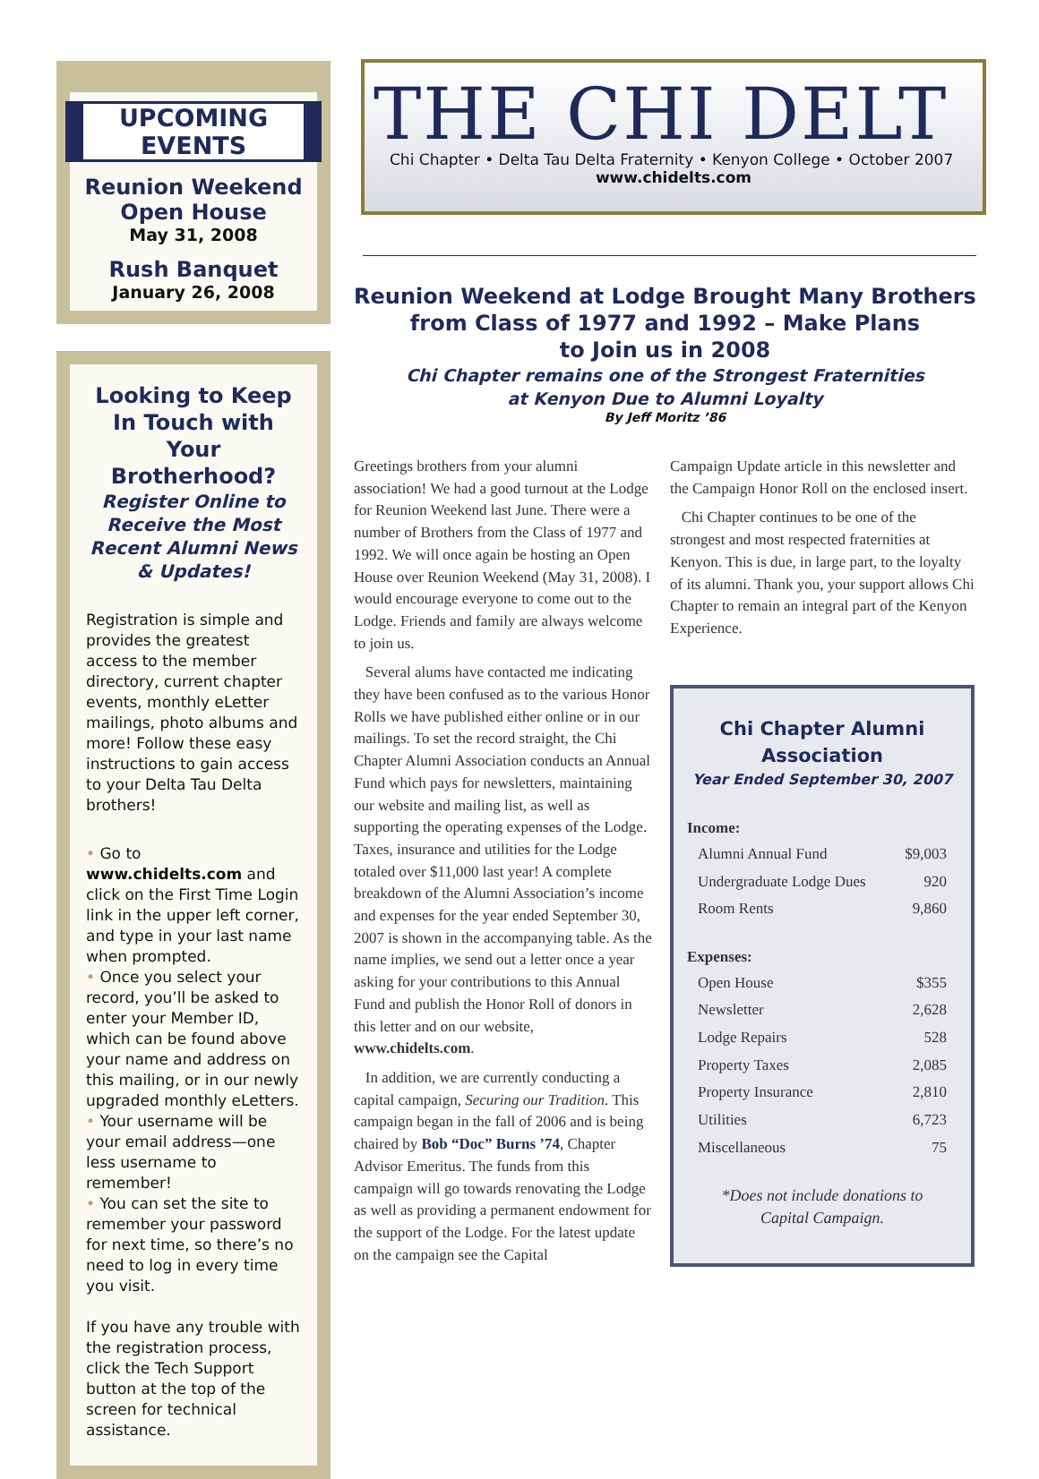UPCOMING EVENTS
Reunion Weekend
Open House
May 31, 2008
Rush Banquet
January 26, 2008
Looking to Keep In Touch with Your Brotherhood?
Register Online to Receive the Most Recent Alumni News & Updates!
Registration is simple and provides the greatest access to the member directory, current chapter events, monthly eLetter mailings, photo albums and more! Follow these easy instructions to gain access to your Delta Tau Delta brothers!
• Go to www.chidelts.com and click on the First Time Login link in the upper left corner, and type in your last name when prompted.
• Once you select your record, you’ll be asked to enter your Member ID, which can be found above your name and address on this mailing, or in our newly upgraded monthly eLetters.
• Your username will be your email address—one less username to remember!
• You can set the site to remember your password for next time, so there’s no need to log in every time you visit.
If you have any trouble with the registration process, click the Tech Support button at the top of the screen for technical assistance.
THE CHI DELT
Chi Chapter • Delta Tau Delta Fraternity • Kenyon College • October 2007
www.chidelts.com
Reunion Weekend at Lodge Brought Many Brothers
from Class of 1977 and 1992 – Make Plans
to Join us in 2008
Chi Chapter remains one of the Strongest Fraternities
at Kenyon Due to Alumni Loyalty
By Jeff Moritz ’86
Greetings brothers from your alumni association! We had a good turnout at the Lodge for Reunion Weekend last June. There were a number of Brothers from the Class of 1977 and 1992. We will once again be hosting an Open House over Reunion Weekend (May 31, 2008). I would encourage everyone to come out to the Lodge. Friends and family are always welcome to join us.
Several alums have contacted me indicating they have been confused as to the various Honor Rolls we have published either online or in our mailings. To set the record straight, the Chi Chapter Alumni Association conducts an Annual Fund which pays for newsletters, maintaining our website and mailing list, as well as supporting the operating expenses of the Lodge. Taxes, insurance and utilities for the Lodge totaled over $11,000 last year! A complete breakdown of the Alumni Association’s income and expenses for the year ended September 30, 2007 is shown in the accompanying table. As the name implies, we send out a letter once a year asking for your contributions to this Annual Fund and publish the Honor Roll of donors in this letter and on our website, www.chidelts.com.
In addition, we are currently conducting a capital campaign, Securing our Tradition. This campaign began in the fall of 2006 and is being chaired by Bob “Doc” Burns ’74, Chapter Advisor Emeritus. The funds from this campaign will go towards renovating the Lodge as well as providing a permanent endowment for the support of the Lodge. For the latest update on the campaign see the Capital
Campaign Update article in this newsletter and the Campaign Honor Roll on the enclosed insert.
Chi Chapter continues to be one of the strongest and most respected fraternities at Kenyon. This is due, in large part, to the loyalty of its alumni. Thank you, your support allows Chi Chapter to remain an integral part of the Kenyon Experience.
Chi Chapter Alumni
Association
Year Ended September 30, 2007
Income:
| Alumni Annual Fund | $9,003 |
| Undergraduate Lodge Dues | 920 |
| Room Rents | 9,860 |
Expenses:
| Open House | $355 |
| Newsletter | 2,628 |
| Lodge Repairs | 528 |
| Property Taxes | 2,085 |
| Property Insurance | 2,810 |
| Utilities | 6,723 |
| Miscellaneous | 75 |
*Does not include donations to
Capital Campaign.